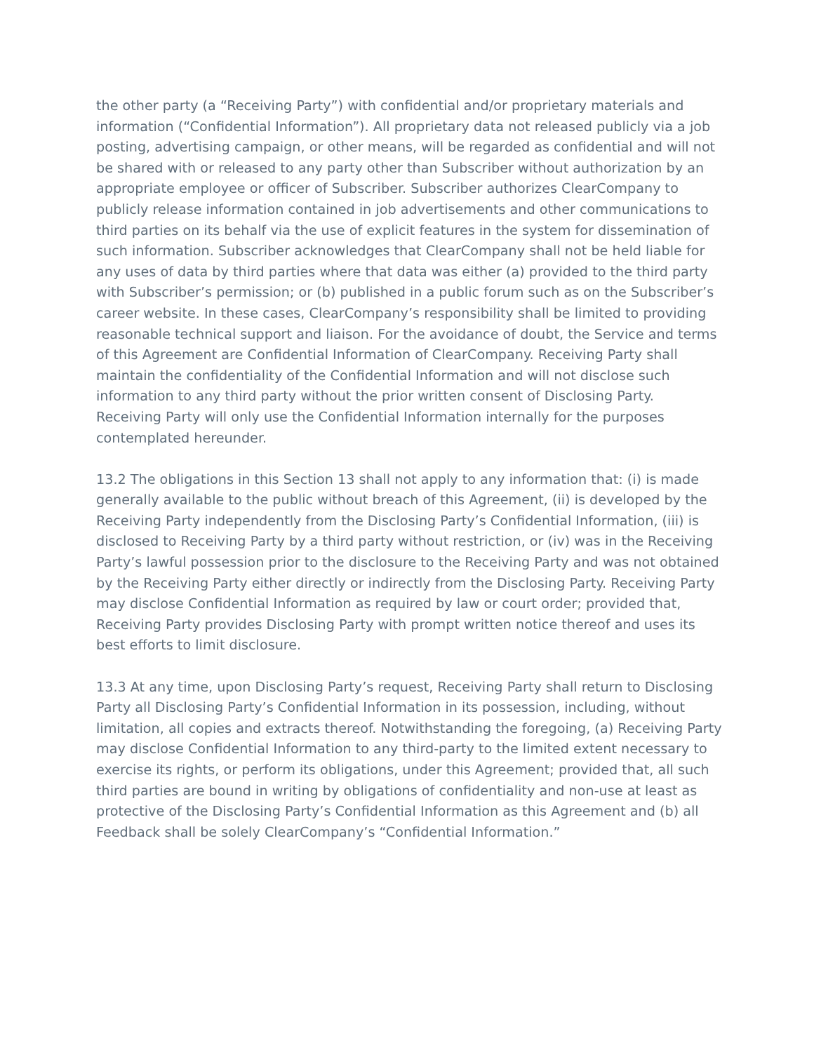the other party (a “Receiving Party”) with confidential and/or proprietary materials and information (“Confidential Information”). All proprietary data not released publicly via a job posting, advertising campaign, or other means, will be regarded as confidential and will not be shared with or released to any party other than Subscriber without authorization by an appropriate employee or officer of Subscriber. Subscriber authorizes ClearCompany to publicly release information contained in job advertisements and other communications to third parties on its behalf via the use of explicit features in the system for dissemination of such information. Subscriber acknowledges that ClearCompany shall not be held liable for any uses of data by third parties where that data was either (a) provided to the third party with Subscriber’s permission; or (b) published in a public forum such as on the Subscriber’s career website. In these cases, ClearCompany’s responsibility shall be limited to providing reasonable technical support and liaison. For the avoidance of doubt, the Service and terms of this Agreement are Confidential Information of ClearCompany. Receiving Party shall maintain the confidentiality of the Confidential Information and will not disclose such information to any third party without the prior written consent of Disclosing Party. Receiving Party will only use the Confidential Information internally for the purposes contemplated hereunder.
13.2 The obligations in this Section 13 shall not apply to any information that: (i) is made generally available to the public without breach of this Agreement, (ii) is developed by the Receiving Party independently from the Disclosing Party’s Confidential Information, (iii) is disclosed to Receiving Party by a third party without restriction, or (iv) was in the Receiving Party’s lawful possession prior to the disclosure to the Receiving Party and was not obtained by the Receiving Party either directly or indirectly from the Disclosing Party. Receiving Party may disclose Confidential Information as required by law or court order; provided that, Receiving Party provides Disclosing Party with prompt written notice thereof and uses its best efforts to limit disclosure.
13.3 At any time, upon Disclosing Party’s request, Receiving Party shall return to Disclosing Party all Disclosing Party’s Confidential Information in its possession, including, without limitation, all copies and extracts thereof. Notwithstanding the foregoing, (a) Receiving Party may disclose Confidential Information to any third-party to the limited extent necessary to exercise its rights, or perform its obligations, under this Agreement; provided that, all such third parties are bound in writing by obligations of confidentiality and non-use at least as protective of the Disclosing Party’s Confidential Information as this Agreement and (b) all Feedback shall be solely ClearCompany’s “Confidential Information.”